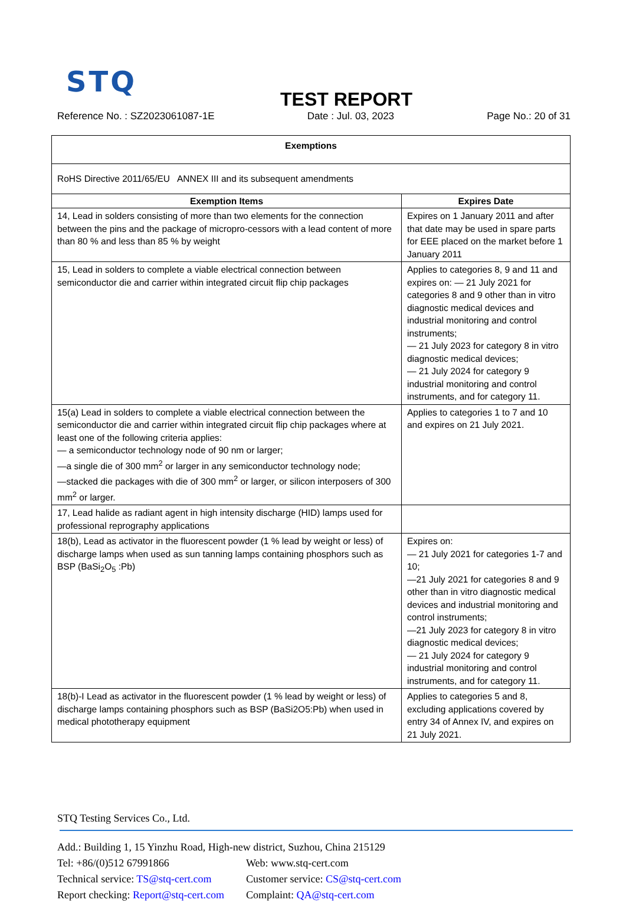STQ
TEST REPORT
Reference No. : SZ2023061087-1E Date : Jul. 03, 2023 Page No.: 20 of 31
| Exemptions | |
| --- | --- |
| RoHS Directive 2011/65/EU ANNEX III and its subsequent amendments | |
| Exemption Items | Expires Date |
| 14, Lead in solders consisting of more than two elements for the connection between the pins and the package of micropro-cessors with a lead content of more than 80 % and less than 85 % by weight | Expires on 1 January 2011 and after that date may be used in spare parts for EEE placed on the market before 1 January 2011 |
| 15, Lead in solders to complete a viable electrical connection between semiconductor die and carrier within integrated circuit flip chip packages | Applies to categories 8, 9 and 11 and expires on: — 21 July 2021 for categories 8 and 9 other than in vitro diagnostic medical devices and industrial monitoring and control instruments; — 21 July 2023 for category 8 in vitro diagnostic medical devices; — 21 July 2024 for category 9 industrial monitoring and control instruments, and for category 11. |
| 15(a) Lead in solders to complete a viable electrical connection between the semiconductor die and carrier within integrated circuit flip chip packages where at least one of the following criteria applies: — a semiconductor technology node of 90 nm or larger; —a single die of 300 mm<sup>2</sup> or larger in any semiconductor technology node; —stacked die packages with die of 300 mm<sup>2</sup> or larger, or silicon interposers of 300 mm<sup>2</sup> or larger. | Applies to categories 1 to 7 and 10 and expires on 21 July 2021. |
| 17, Lead halide as radiant agent in high intensity discharge (HID) lamps used for professional reprography applications | |
| 18(b), Lead as activator in the fluorescent powder (1 % lead by weight or less) of discharge lamps when used as sun tanning lamps containing phosphors such as BSP (BaSi<sub>2</sub>O<sub>5</sub> :Pb) | Expires on: — 21 July 2021 for categories 1-7 and 10; —21 July 2021 for categories 8 and 9 other than in vitro diagnostic medical devices and industrial monitoring and control instruments; —21 July 2023 for category 8 in vitro diagnostic medical devices; — 21 July 2024 for category 9 industrial monitoring and control instruments, and for category 11. |
| 18(b)-I Lead as activator in the fluorescent powder (1 % lead by weight or less) of discharge lamps containing phosphors such as BSP (BaSi2O5:Pb) when used in medical phototherapy equipment | Applies to categories 5 and 8, excluding applications covered by entry 34 of Annex IV, and expires on 21 July 2021. |
STQ Testing Services Co., Ltd.
Add.: Building 1, 15 Yinzhu Road, High-new district, Suzhou, China 215129
Tel: +86/(0)512 67991866 Web: www.stq-cert.com
Technical service: TS@stq-cert.com Customer service: CS@stq-cert.com
Report checking: Report@stq-cert.com Complaint: QA@stq-cert.com